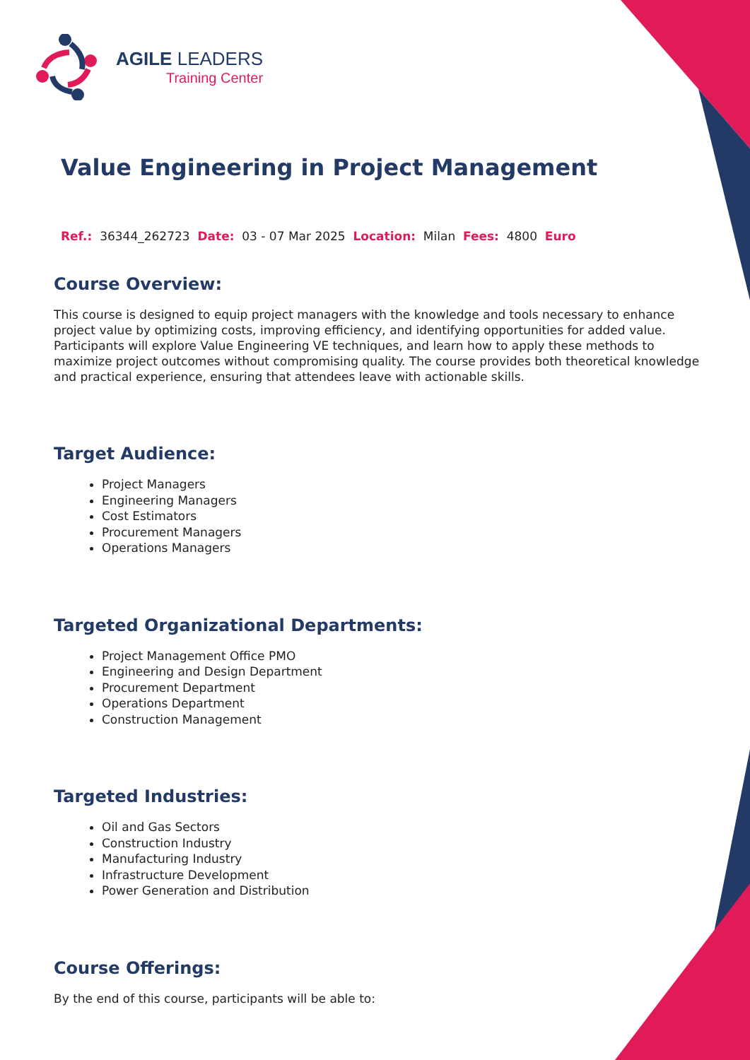AGILE LEADERS
Training Center
Value Engineering in Project Management
Ref.: 36344_262723 Date: 03 - 07 Mar 2025 Location: Milan Fees: 4800 Euro
Course Overview:
This course is designed to equip project managers with the knowledge and tools necessary to enhance project value by optimizing costs, improving efficiency, and identifying opportunities for added value. Participants will explore Value Engineering VE techniques, and learn how to apply these methods to maximize project outcomes without compromising quality. The course provides both theoretical knowledge and practical experience, ensuring that attendees leave with actionable skills.
Target Audience:
Project Managers
Engineering Managers
Cost Estimators
Procurement Managers
Operations Managers
Targeted Organizational Departments:
Project Management Office PMO
Engineering and Design Department
Procurement Department
Operations Department
Construction Management
Targeted Industries:
Oil and Gas Sectors
Construction Industry
Manufacturing Industry
Infrastructure Development
Power Generation and Distribution
Course Offerings:
By the end of this course, participants will be able to: